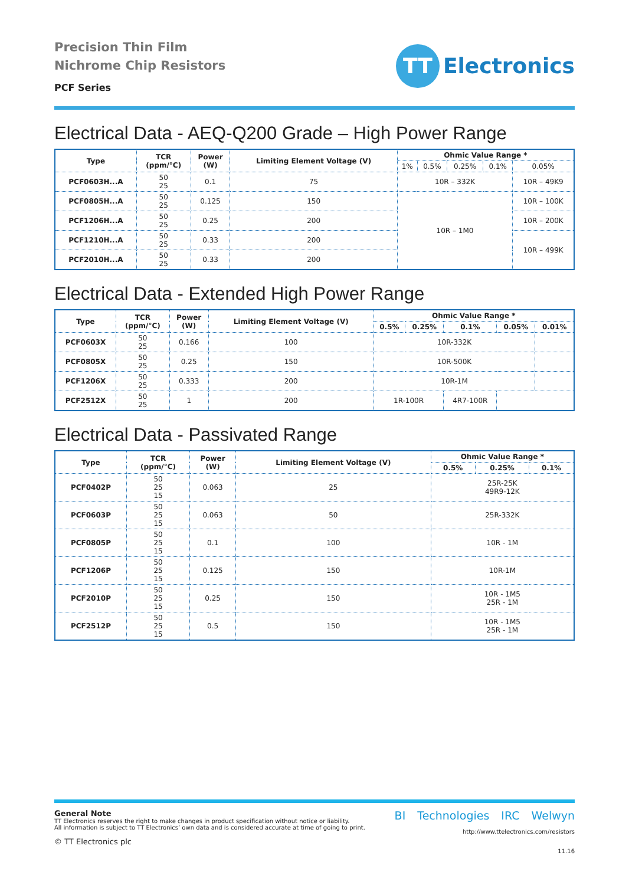Precision Thin Film
Nichrome Chip Resistors
PCF Series
TT
Electronics
Electrical Data - AEQ-Q200 Grade – High Power Range
| Type | TCR (ppm/°C) | Power (W) | Limiting Element Voltage (V) | Ohmic Value Range * | | | | |
| --- | --- | --- | --- | --- | --- | --- | --- | --- |
| | | | | 1% | 0.5% | 0.25% | 0.1% | 0.05% |
| PCF0603H...A | 50 25 | 0.1 | 75 | 10R – 332K | | | | 10R – 49K9 |
| PCF0805H...A | 50 25 | 0.125 | 150 | 10R – 1M0 | | | | 10R – 100K |
| PCF1206H...A | 50 25 | 0.25 | 200 | | | | | 10R – 200K |
| PCF1210H...A | 50 25 | 0.33 | 200 | | | | | 10R – 499K |
| PCF2010H...A | 50 25 | 0.33 | 200 | | | | | |
Electrical Data - Extended High Power Range
| Type | TCR (ppm/°C) | Power (W) | Limiting Element Voltage (V) | Ohmic Value Range * | | | | |
| --- | --- | --- | --- | --- | --- | --- | --- | --- |
| | | | | 0.5% | 0.25% | 0.1% | 0.05% | 0.01% |
| PCF0603X | 50 25 | 0.166 | 100 | 10R-332K | | | | |
| PCF0805X | 50 25 | 0.25 | 150 | 10R-500K | | | | |
| PCF1206X | 50 25 | 0.333 | 200 | 10R-1M | | | | |
| PCF2512X | 50 25 | 1 | 200 | 1R-100R | | 4R7-100R | | |
Electrical Data - Passivated Range
| Type | TCR (ppm/°C) | Power (W) | Limiting Element Voltage (V) | Ohmic Value Range * | | |
| --- | --- | --- | --- | --- | --- | --- |
| | | | | 0.5% | 0.25% | 0.1% |
| PCF0402P | 50 25 15 | 0.063 | 25 | 25R-25K 49R9-12K | | |
| PCF0603P | 50 25 15 | 0.063 | 50 | 25R-332K | | |
| PCF0805P | 50 25 15 | 0.1 | 100 | 10R - 1M | | |
| PCF1206P | 50 25 15 | 0.125 | 150 | 10R-1M | | |
| PCF2010P | 50 25 15 | 0.25 | 150 | 10R - 1M5 25R - 1M | | |
| PCF2512P | 50 25 15 | 0.5 | 150 | 10R - 1M5 25R - 1M | | |
General Note
TT Electronics reserves the right to make changes in product specification without notice or liability.
All information is subject to TT Electronics’ own data and is considered accurate at time of going to print.
© TT Electronics plc
BI Technologies IRC Welwyn
http://www.ttelectronics.com/resistors
11.16